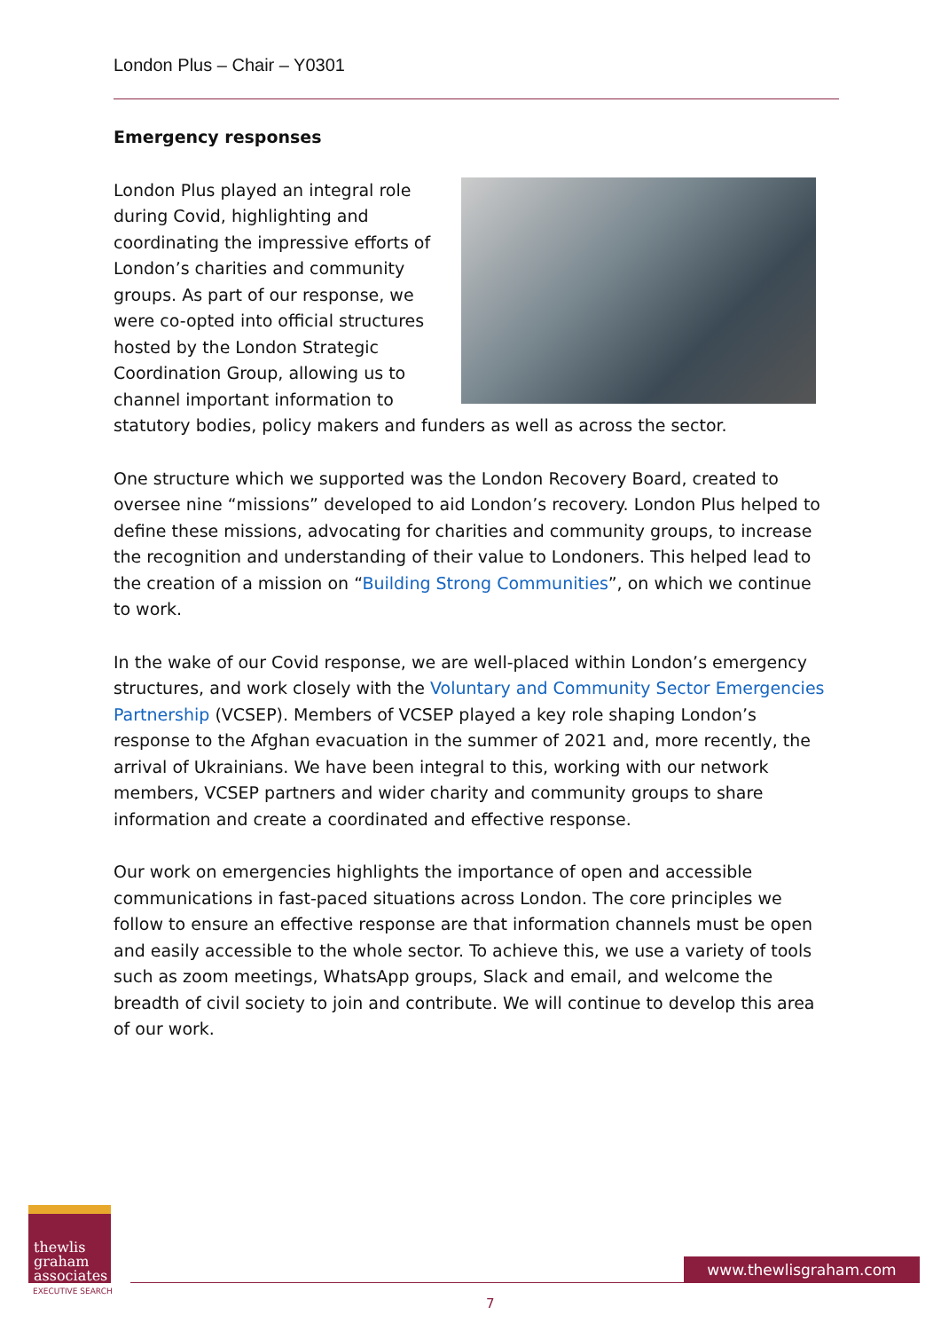London Plus – Chair – Y0301
Emergency responses
London Plus played an integral role during Covid, highlighting and coordinating the impressive efforts of London’s charities and community groups. As part of our response, we were co-opted into official structures hosted by the London Strategic Coordination Group, allowing us to channel important information to statutory bodies, policy makers and funders as well as across the sector.
One structure which we supported was the London Recovery Board, created to oversee nine “missions” developed to aid London’s recovery. London Plus helped to define these missions, advocating for charities and community groups, to increase the recognition and understanding of their value to Londoners. This helped lead to the creation of a mission on “Building Strong Communities”, on which we continue to work.
In the wake of our Covid response, we are well-placed within London’s emergency structures, and work closely with the Voluntary and Community Sector Emergencies Partnership (VCSEP). Members of VCSEP played a key role shaping London’s response to the Afghan evacuation in the summer of 2021 and, more recently, the arrival of Ukrainians. We have been integral to this, working with our network members, VCSEP partners and wider charity and community groups to share information and create a coordinated and effective response.
Our work on emergencies highlights the importance of open and accessible communications in fast-paced situations across London. The core principles we follow to ensure an effective response are that information channels must be open and easily accessible to the whole sector. To achieve this, we use a variety of tools such as zoom meetings, WhatsApp groups, Slack and email, and welcome the breadth of civil society to join and contribute. We will continue to develop this area of our work.
thewlis
graham
associates
EXECUTIVE SEARCH
www.thewlisgraham.com
7